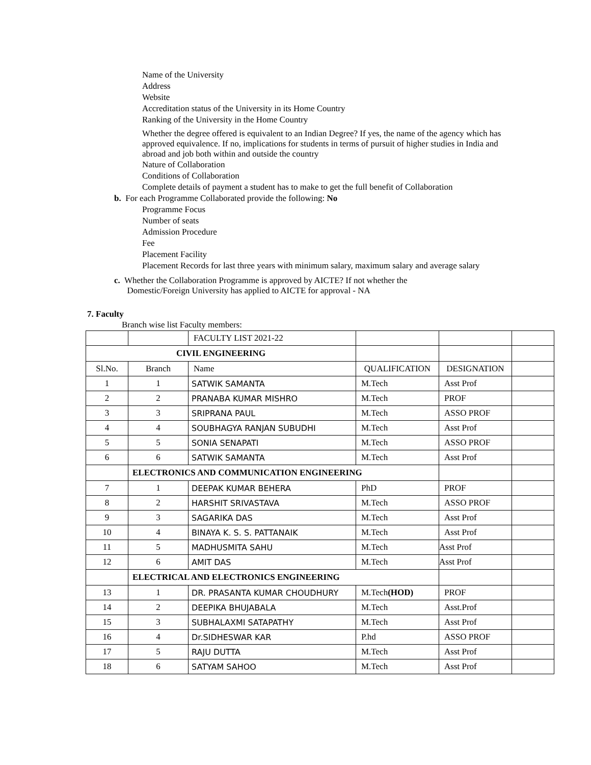Name of the University
Address
Website
Accreditation status of the University in its Home Country
Ranking of the University in the Home Country
Whether the degree offered is equivalent to an Indian Degree? If yes, the name of the agency which has approved equivalence. If no, implications for students in terms of pursuit of higher studies in India and abroad and job both within and outside the country
Nature of Collaboration
Conditions of Collaboration
Complete details of payment a student has to make to get the full benefit of Collaboration
b. For each Programme Collaborated provide the following: No
Programme Focus
Number of seats
Admission Procedure
Fee
Placement Facility
Placement Records for last three years with minimum salary, maximum salary and average salary
c. Whether the Collaboration Programme is approved by AICTE? If not whether the
Domestic/Foreign University has applied to AICTE for approval - NA
7. Faculty
Branch wise list Faculty members:
| | | FACULTY LIST 2021-22 | | | |
| CIVIL ENGINEERING | | | | | |
| Sl.No. | Branch | Name | QUALIFICATION | DESIGNATION | |
| 1 | 1 | SATWIK SAMANTA | M.Tech | Asst Prof | |
| 2 | 2 | PRANABA KUMAR MISHRO | M.Tech | PROF | |
| 3 | 3 | SRIPRANA PAUL | M.Tech | ASSO PROF | |
| 4 | 4 | SOUBHAGYA RANJAN SUBUDHI | M.Tech | Asst Prof | |
| 5 | 5 | SONIA SENAPATI | M.Tech | ASSO PROF | |
| 6 | 6 | SATWIK SAMANTA | M.Tech | Asst Prof | |
| | ELECTRONICS AND COMMUNICATION ENGINEERING | | | | |
| 7 | 1 | DEEPAK KUMAR BEHERA | PhD | PROF | |
| 8 | 2 | HARSHIT SRIVASTAVA | M.Tech | ASSO PROF | |
| 9 | 3 | SAGARIKA DAS | M.Tech | Asst Prof | |
| 10 | 4 | BINAYA K. S. S. PATTANAIK | M.Tech | Asst Prof | |
| 11 | 5 | MADHUSMITA SAHU | M.Tech | Asst Prof | |
| 12 | 6 | AMIT DAS | M.Tech | Asst Prof | |
| | ELECTRICAL AND ELECTRONICS ENGINEERING | | | | |
| 13 | 1 | DR. PRASANTA KUMAR CHOUDHURY | M.Tech (HOD) | PROF | |
| 14 | 2 | DEEPIKA BHUJABALA | M.Tech | Asst.Prof | |
| 15 | 3 | SUBHALAXMI SATAPATHY | M.Tech | Asst Prof | |
| 16 | 4 | Dr.SIDHESWAR KAR | P.hd | ASSO PROF | |
| 17 | 5 | RAJU DUTTA | M.Tech | Asst Prof | |
| 18 | 6 | SATYAM SAHOO | M.Tech | Asst Prof | |